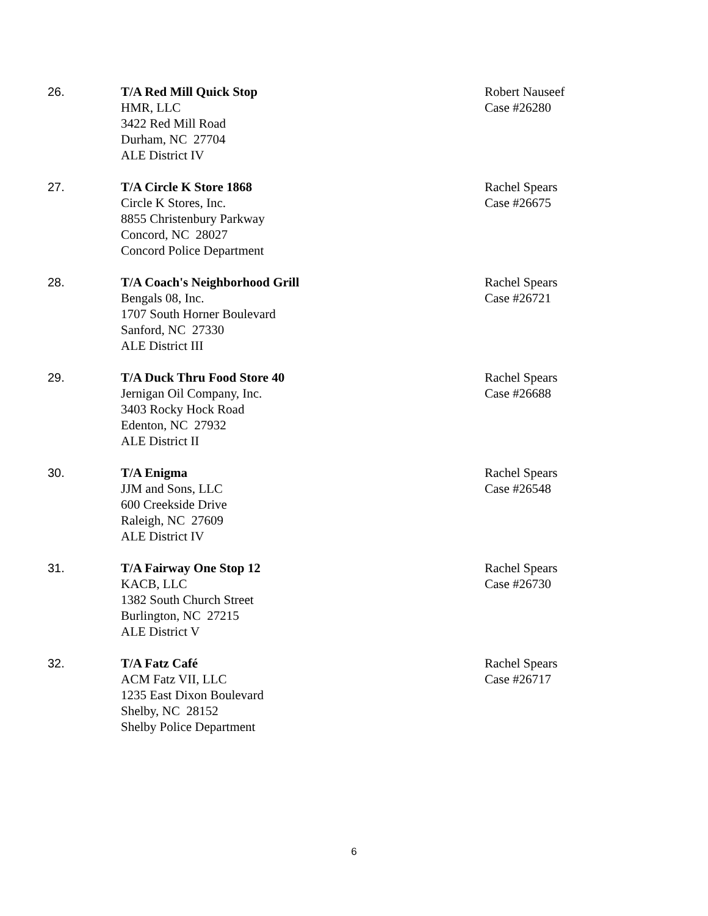26. T/A Red Mill Quick Stop
HMR, LLC
3422 Red Mill Road
Durham, NC 27704
ALE District IV
Robert Nauseef
Case #26280
27. T/A Circle K Store 1868
Circle K Stores, Inc.
8855 Christenbury Parkway
Concord, NC 28027
Concord Police Department
Rachel Spears
Case #26675
28. T/A Coach's Neighborhood Grill
Bengals 08, Inc.
1707 South Horner Boulevard
Sanford, NC 27330
ALE District III
Rachel Spears
Case #26721
29. T/A Duck Thru Food Store 40
Jernigan Oil Company, Inc.
3403 Rocky Hock Road
Edenton, NC 27932
ALE District II
Rachel Spears
Case #26688
30. T/A Enigma
JJM and Sons, LLC
600 Creekside Drive
Raleigh, NC 27609
ALE District IV
Rachel Spears
Case #26548
31. T/A Fairway One Stop 12
KACB, LLC
1382 South Church Street
Burlington, NC 27215
ALE District V
Rachel Spears
Case #26730
32. T/A Fatz Café
ACM Fatz VII, LLC
1235 East Dixon Boulevard
Shelby, NC 28152
Shelby Police Department
Rachel Spears
Case #26717
6